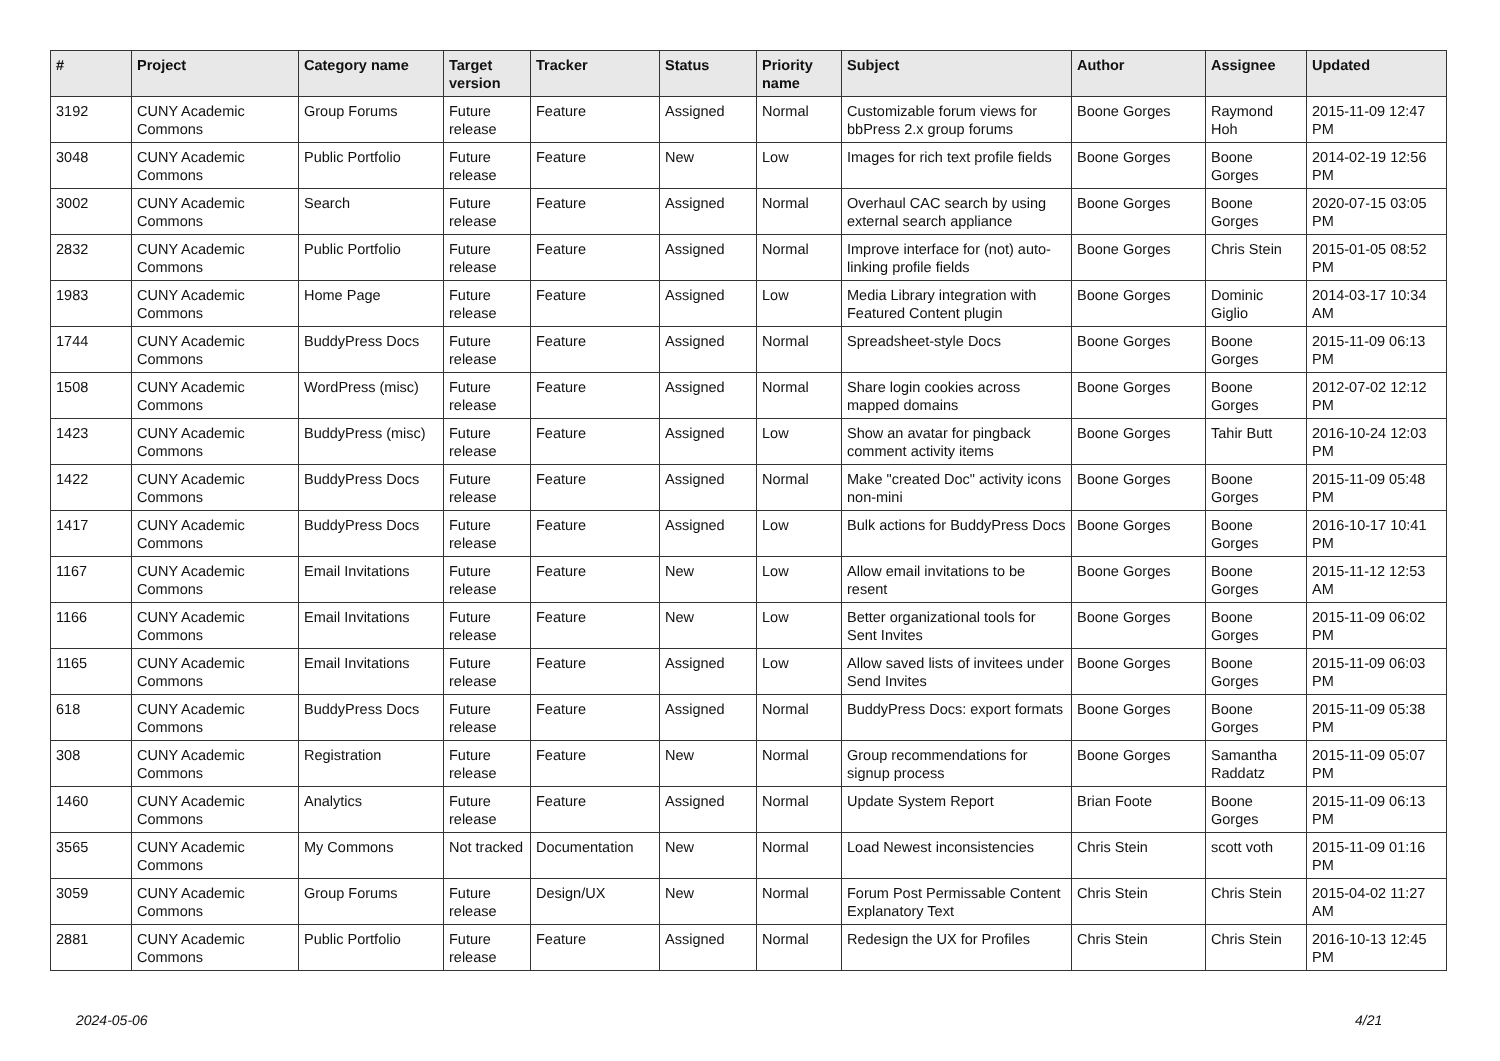| # | Project | Category name | Target version | Tracker | Status | Priority name | Subject | Author | Assignee | Updated |
| --- | --- | --- | --- | --- | --- | --- | --- | --- | --- | --- |
| 3192 | CUNY Academic Commons | Group Forums | Future release | Feature | Assigned | Normal | Customizable forum views for bbPress 2.x group forums | Boone Gorges | Raymond Hoh | 2015-11-09 12:47 PM |
| 3048 | CUNY Academic Commons | Public Portfolio | Future release | Feature | New | Low | Images for rich text profile fields | Boone Gorges | Boone Gorges | 2014-02-19 12:56 PM |
| 3002 | CUNY Academic Commons | Search | Future release | Feature | Assigned | Normal | Overhaul CAC search by using external search appliance | Boone Gorges | Boone Gorges | 2020-07-15 03:05 PM |
| 2832 | CUNY Academic Commons | Public Portfolio | Future release | Feature | Assigned | Normal | Improve interface for (not) auto-linking profile fields | Boone Gorges | Chris Stein | 2015-01-05 08:52 PM |
| 1983 | CUNY Academic Commons | Home Page | Future release | Feature | Assigned | Low | Media Library integration with Featured Content plugin | Boone Gorges | Dominic Giglio | 2014-03-17 10:34 AM |
| 1744 | CUNY Academic Commons | BuddyPress Docs | Future release | Feature | Assigned | Normal | Spreadsheet-style Docs | Boone Gorges | Boone Gorges | 2015-11-09 06:13 PM |
| 1508 | CUNY Academic Commons | WordPress (misc) | Future release | Feature | Assigned | Normal | Share login cookies across mapped domains | Boone Gorges | Boone Gorges | 2012-07-02 12:12 PM |
| 1423 | CUNY Academic Commons | BuddyPress (misc) | Future release | Feature | Assigned | Low | Show an avatar for pingback comment activity items | Boone Gorges | Tahir Butt | 2016-10-24 12:03 PM |
| 1422 | CUNY Academic Commons | BuddyPress Docs | Future release | Feature | Assigned | Normal | Make "created Doc" activity icons non-mini | Boone Gorges | Boone Gorges | 2015-11-09 05:48 PM |
| 1417 | CUNY Academic Commons | BuddyPress Docs | Future release | Feature | Assigned | Low | Bulk actions for BuddyPress Docs | Boone Gorges | Boone Gorges | 2016-10-17 10:41 PM |
| 1167 | CUNY Academic Commons | Email Invitations | Future release | Feature | New | Low | Allow email invitations to be resent | Boone Gorges | Boone Gorges | 2015-11-12 12:53 AM |
| 1166 | CUNY Academic Commons | Email Invitations | Future release | Feature | New | Low | Better organizational tools for Sent Invites | Boone Gorges | Boone Gorges | 2015-11-09 06:02 PM |
| 1165 | CUNY Academic Commons | Email Invitations | Future release | Feature | Assigned | Low | Allow saved lists of invitees under Send Invites | Boone Gorges | Boone Gorges | 2015-11-09 06:03 PM |
| 618 | CUNY Academic Commons | BuddyPress Docs | Future release | Feature | Assigned | Normal | BuddyPress Docs: export formats | Boone Gorges | Boone Gorges | 2015-11-09 05:38 PM |
| 308 | CUNY Academic Commons | Registration | Future release | Feature | New | Normal | Group recommendations for signup process | Boone Gorges | Samantha Raddatz | 2015-11-09 05:07 PM |
| 1460 | CUNY Academic Commons | Analytics | Future release | Feature | Assigned | Normal | Update System Report | Brian Foote | Boone Gorges | 2015-11-09 06:13 PM |
| 3565 | CUNY Academic Commons | My Commons | Not tracked | Documentation | New | Normal | Load Newest inconsistencies | Chris Stein | scott voth | 2015-11-09 01:16 PM |
| 3059 | CUNY Academic Commons | Group Forums | Future release | Design/UX | New | Normal | Forum Post Permissable Content Explanatory Text | Chris Stein | Chris Stein | 2015-04-02 11:27 AM |
| 2881 | CUNY Academic Commons | Public Portfolio | Future release | Feature | Assigned | Normal | Redesign the UX for Profiles | Chris Stein | Chris Stein | 2016-10-13 12:45 PM |
2024-05-06 4/21